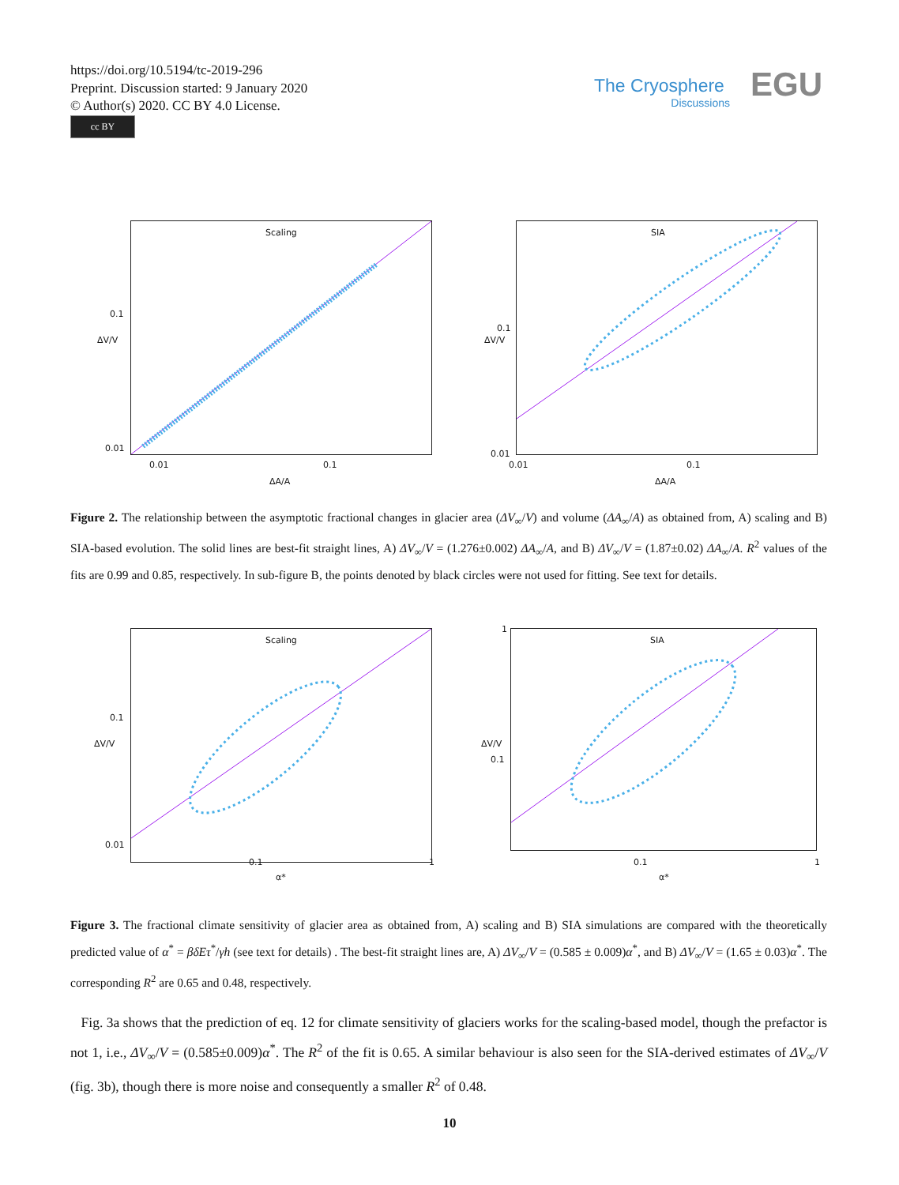https://doi.org/10.5194/tc-2019-296
Preprint. Discussion started: 9 January 2020
© Author(s) 2020. CC BY 4.0 License.
cc BY
The Cryosphere
Discussions
EGU
Scaling
0.1
0.01
0.01 0.1
ΔA/A
ΔV/V
SIA
0.1
0.01
0.01 0.1
ΔA/A
ΔV/V
Figure 2. The relationship between the asymptotic fractional changes in glacier area (ΔV<sub>∞</sub>/V) and volume (ΔA<sub>∞</sub>/A) as obtained from, A) scaling and B) SIA-based evolution. The solid lines are best-fit straight lines, A) ΔV<sub>∞</sub>/V = (1.276±0.002) ΔA<sub>∞</sub>/A, and B) ΔV<sub>∞</sub>/V = (1.87±0.02) ΔA<sub>∞</sub>/A. R<sup>2</sup> values of the fits are 0.99 and 0.85, respectively. In sub-figure B, the points denoted by black circles were not used for fitting. See text for details.
Scaling
0.1
0.01
0.1 1
α*
ΔV/V
SIA
1
0.1
0.1 1
α*
ΔV/V
Figure 3. The fractional climate sensitivity of glacier area as obtained from, A) scaling and B) SIA simulations are compared with the theoretically predicted value of α<sup>*</sup> = βδEτ<sup>*</sup>/γh (see text for details) . The best-fit straight lines are, A) ΔV<sub>∞</sub>/V = (0.585 ± 0.009)α<sup>*</sup>, and B) ΔV<sub>∞</sub>/V = (1.65 ± 0.03)α<sup>*</sup>. The corresponding R<sup>2</sup> are 0.65 and 0.48, respectively.
Fig. 3a shows that the prediction of eq. 12 for climate sensitivity of glaciers works for the scaling-based model, though the prefactor is not 1, i.e., ΔV<sub>∞</sub>/V = (0.585±0.009)α<sup>*</sup>. The R<sup>2</sup> of the fit is 0.65. A similar behaviour is also seen for the SIA-derived estimates of ΔV<sub>∞</sub>/V (fig. 3b), though there is more noise and consequently a smaller R<sup>2</sup> of 0.48.
10